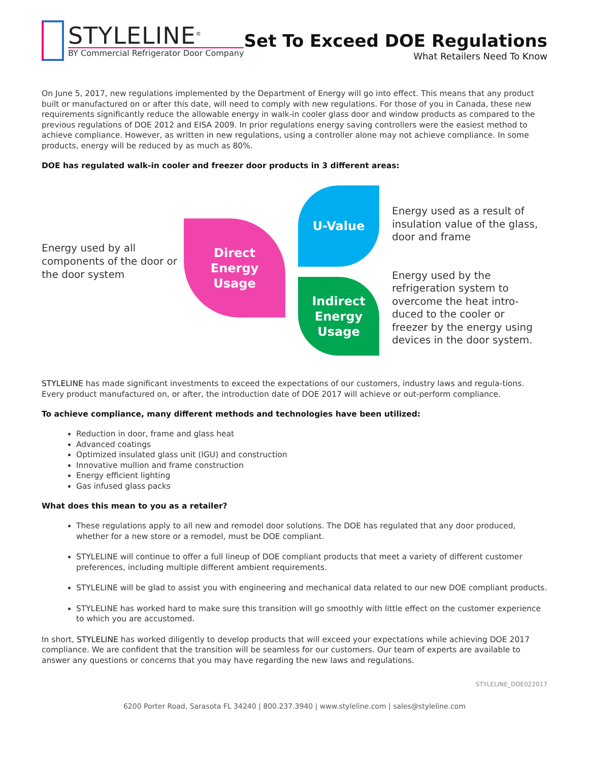STYLELINE<sup>®</sup>
BY Commercial Refrigerator Door Company
Set To Exceed DOE Regulations
What Retailers Need To Know
On June 5, 2017, new regulations implemented by the Department of Energy will go into effect. This means that any product built or manufactured on or after this date, will need to comply with new regulations. For those of you in Canada, these new requirements significantly reduce the allowable energy in walk-in cooler glass door and window products as compared to the previous regulations of DOE 2012 and EISA 2009. In prior regulations energy saving controllers were the easiest method to achieve compliance. However, as written in new regulations, using a controller alone may not achieve compliance. In some products, energy will be reduced by as much as 80%.
DOE has regulated walk-in cooler and freezer door products in 3 different areas:
Energy used by all components of the door or the door system
Direct
Energy
Usage
U-Value
Indirect
Energy
Usage
Energy used as a result of insulation value of the glass, door and frame
Energy used by the refrigeration system to overcome the heat intro-duced to the cooler or freezer by the energy using devices in the door system.
STYLELINE has made significant investments to exceed the expectations of our customers, industry laws and regula-tions. Every product manufactured on, or after, the introduction date of DOE 2017 will achieve or out-perform compliance.
To achieve compliance, many different methods and technologies have been utilized:
Reduction in door, frame and glass heat
Advanced coatings
Optimized insulated glass unit (IGU) and construction
Innovative mullion and frame construction
Energy efficient lighting
Gas infused glass packs
What does this mean to you as a retailer?
These regulations apply to all new and remodel door solutions. The DOE has regulated that any door produced, whether for a new store or a remodel, must be DOE compliant.
STYLELINE will continue to offer a full lineup of DOE compliant products that meet a variety of different customer preferences, including multiple different ambient requirements.
STYLELINE will be glad to assist you with engineering and mechanical data related to our new DOE compliant products.
STYLELINE has worked hard to make sure this transition will go smoothly with little effect on the customer experience to which you are accustomed.
In short, STYLELINE has worked diligently to develop products that will exceed your expectations while achieving DOE 2017 compliance. We are confident that the transition will be seamless for our customers. Our team of experts are available to answer any questions or concerns that you may have regarding the new laws and regulations.
STYLELINE_DOE022017
6200 Porter Road, Sarasota FL 34240 | 800.237.3940 | www.styleline.com | sales@styleline.com